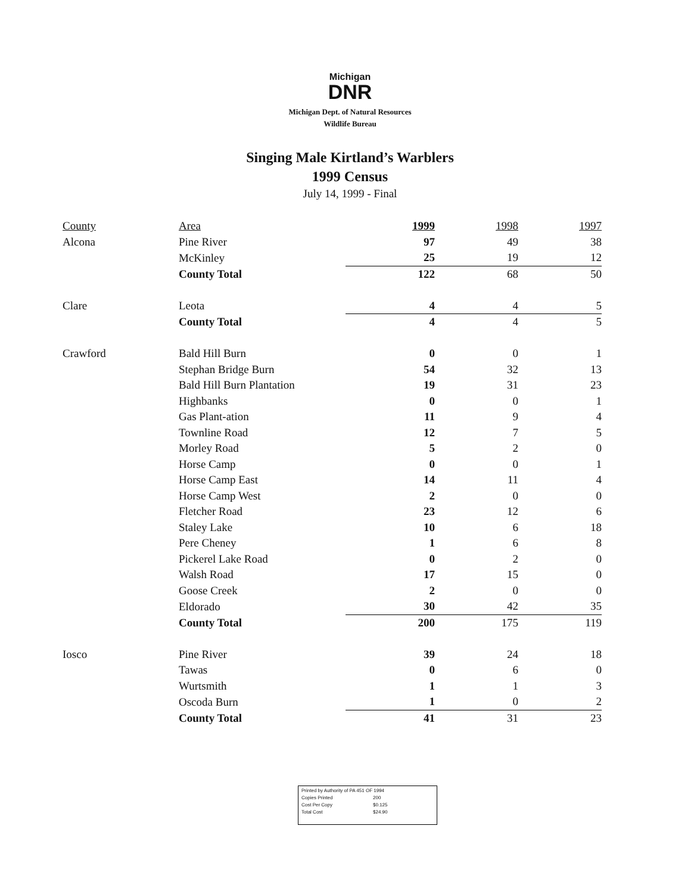Michigan
DNR
Michigan Dept. of Natural Resources
Wildlife Bureau
Singing Male Kirtland’s Warblers
1999 Census
July 14, 1999 - Final
| County | Area | 1999 | 1998 | 1997 |
| --- | --- | --- | --- | --- |
| Alcona | Pine River | 97 | 49 | 38 |
| | McKinley | 25 | 19 | 12 |
| | County Total | 122 | 68 | 50 |
| Clare | Leota | 4 | 4 | 5 |
| | County Total | 4 | 4 | 5 |
| Crawford | Bald Hill Burn | 0 | 0 | 1 |
| | Stephan Bridge Burn | 54 | 32 | 13 |
| | Bald Hill Burn Plantation | 19 | 31 | 23 |
| | Highbanks | 0 | 0 | 1 |
| | Gas Plant-ation | 11 | 9 | 4 |
| | Townline Road | 12 | 7 | 5 |
| | Morley Road | 5 | 2 | 0 |
| | Horse Camp | 0 | 0 | 1 |
| | Horse Camp East | 14 | 11 | 4 |
| | Horse Camp West | 2 | 0 | 0 |
| | Fletcher Road | 23 | 12 | 6 |
| | Staley Lake | 10 | 6 | 18 |
| | Pere Cheney | 1 | 6 | 8 |
| | Pickerel Lake Road | 0 | 2 | 0 |
| | Walsh Road | 17 | 15 | 0 |
| | Goose Creek | 2 | 0 | 0 |
| | Eldorado | 30 | 42 | 35 |
| | County Total | 200 | 175 | 119 |
| Iosco | Pine River | 39 | 24 | 18 |
| | Tawas | 0 | 6 | 0 |
| | Wurtsmith | 1 | 1 | 3 |
| | Oscoda Burn | 1 | 0 | 2 |
| | County Total | 41 | 31 | 23 |
Printed by Authority of PA 451 OF 1994
Copies Printed 200
Cost Per Copy $0.125
Total Cost $24.90